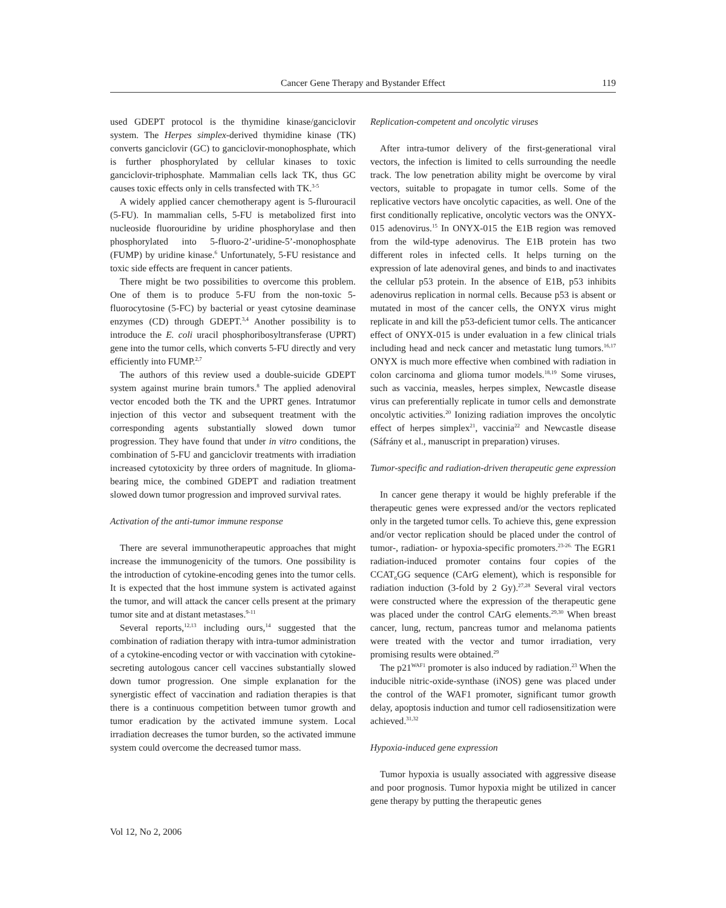Cancer Gene Therapy and Bystander Effect 119
used GDEPT protocol is the thymidine kinase/ganciclovir system. The Herpes simplex-derived thymidine kinase (TK) converts ganciclovir (GC) to ganciclovir-monophosphate, which is further phosphorylated by cellular kinases to toxic ganciclovir-triphosphate. Mammalian cells lack TK, thus GC causes toxic effects only in cells transfected with TK.<sup>3-5</sup>
A widely applied cancer chemotherapy agent is 5-flurouracil (5-FU). In mammalian cells, 5-FU is metabolized first into nucleoside fluorouridine by uridine phosphorylase and then phosphorylated into 5-fluoro-2’-uridine-5’-monophosphate (FUMP) by uridine kinase.<sup>6</sup> Unfortunately, 5-FU resistance and toxic side effects are frequent in cancer patients.
There might be two possibilities to overcome this problem. One of them is to produce 5-FU from the non-toxic 5-fluorocytosine (5-FC) by bacterial or yeast cytosine deaminase enzymes (CD) through GDEPT.<sup>3,4</sup> Another possibility is to introduce the E. coli uracil phosphoribosyltransferase (UPRT) gene into the tumor cells, which converts 5-FU directly and very efficiently into FUMP.<sup>2,7</sup>
The authors of this review used a double-suicide GDEPT system against murine brain tumors.<sup>8</sup> The applied adenoviral vector encoded both the TK and the UPRT genes. Intratumor injection of this vector and subsequent treatment with the corresponding agents substantially slowed down tumor progression. They have found that under in vitro conditions, the combination of 5-FU and ganciclovir treatments with irradiation increased cytotoxicity by three orders of magnitude. In glioma-bearing mice, the combined GDEPT and radiation treatment slowed down tumor progression and improved survival rates.
Activation of the anti-tumor immune response
There are several immunotherapeutic approaches that might increase the immunogenicity of the tumors. One possibility is the introduction of cytokine-encoding genes into the tumor cells. It is expected that the host immune system is activated against the tumor, and will attack the cancer cells present at the primary tumor site and at distant metastases.<sup>9-11</sup>
Several reports,<sup>12,13</sup> including ours,<sup>14</sup> suggested that the combination of radiation therapy with intra-tumor administration of a cytokine-encoding vector or with vaccination with cytokine-secreting autologous cancer cell vaccines substantially slowed down tumor progression. One simple explanation for the synergistic effect of vaccination and radiation therapies is that there is a continuous competition between tumor growth and tumor eradication by the activated immune system. Local irradiation decreases the tumor burden, so the activated immune system could overcome the decreased tumor mass.
Replication-competent and oncolytic viruses
After intra-tumor delivery of the first-generational viral vectors, the infection is limited to cells surrounding the needle track. The low penetration ability might be overcome by viral vectors, suitable to propagate in tumor cells. Some of the replicative vectors have oncolytic capacities, as well. One of the first conditionally replicative, oncolytic vectors was the ONYX-015 adenovirus.<sup>15</sup> In ONYX-015 the E1B region was removed from the wild-type adenovirus. The E1B protein has two different roles in infected cells. It helps turning on the expression of late adenoviral genes, and binds to and inactivates the cellular p53 protein. In the absence of E1B, p53 inhibits adenovirus replication in normal cells. Because p53 is absent or mutated in most of the cancer cells, the ONYX virus might replicate in and kill the p53-deficient tumor cells. The anticancer effect of ONYX-015 is under evaluation in a few clinical trials including head and neck cancer and metastatic lung tumors.<sup>16,17</sup> ONYX is much more effective when combined with radiation in colon carcinoma and glioma tumor models.<sup>18,19</sup> Some viruses, such as vaccinia, measles, herpes simplex, Newcastle disease virus can preferentially replicate in tumor cells and demonstrate oncolytic activities.<sup>20</sup> Ionizing radiation improves the oncolytic effect of herpes simplex<sup>21</sup>, vaccinia<sup>22</sup> and Newcastle disease (Sáfrány et al., manuscript in preparation) viruses.
Tumor-specific and radiation-driven therapeutic gene expression
In cancer gene therapy it would be highly preferable if the therapeutic genes were expressed and/or the vectors replicated only in the targeted tumor cells. To achieve this, gene expression and/or vector replication should be placed under the control of tumor-, radiation- or hypoxia-specific promoters.<sup>23-26.</sup> The EGR1 radiation-induced promoter contains four copies of the CCAT<sub>6</sub>GG sequence (CArG element), which is responsible for radiation induction (3-fold by 2 Gy).<sup>27,28</sup> Several viral vectors were constructed where the expression of the therapeutic gene was placed under the control CArG elements.<sup>29,30</sup> When breast cancer, lung, rectum, pancreas tumor and melanoma patients were treated with the vector and tumor irradiation, very promising results were obtained.<sup>29</sup>
The p21<sup>WAF1</sup> promoter is also induced by radiation.<sup>23</sup> When the inducible nitric-oxide-synthase (iNOS) gene was placed under the control of the WAF1 promoter, significant tumor growth delay, apoptosis induction and tumor cell radiosensitization were achieved.<sup>31,32</sup>
Hypoxia-induced gene expression
Tumor hypoxia is usually associated with aggressive disease and poor prognosis. Tumor hypoxia might be utilized in cancer gene therapy by putting the therapeutic genes
Vol 12, No 2, 2006